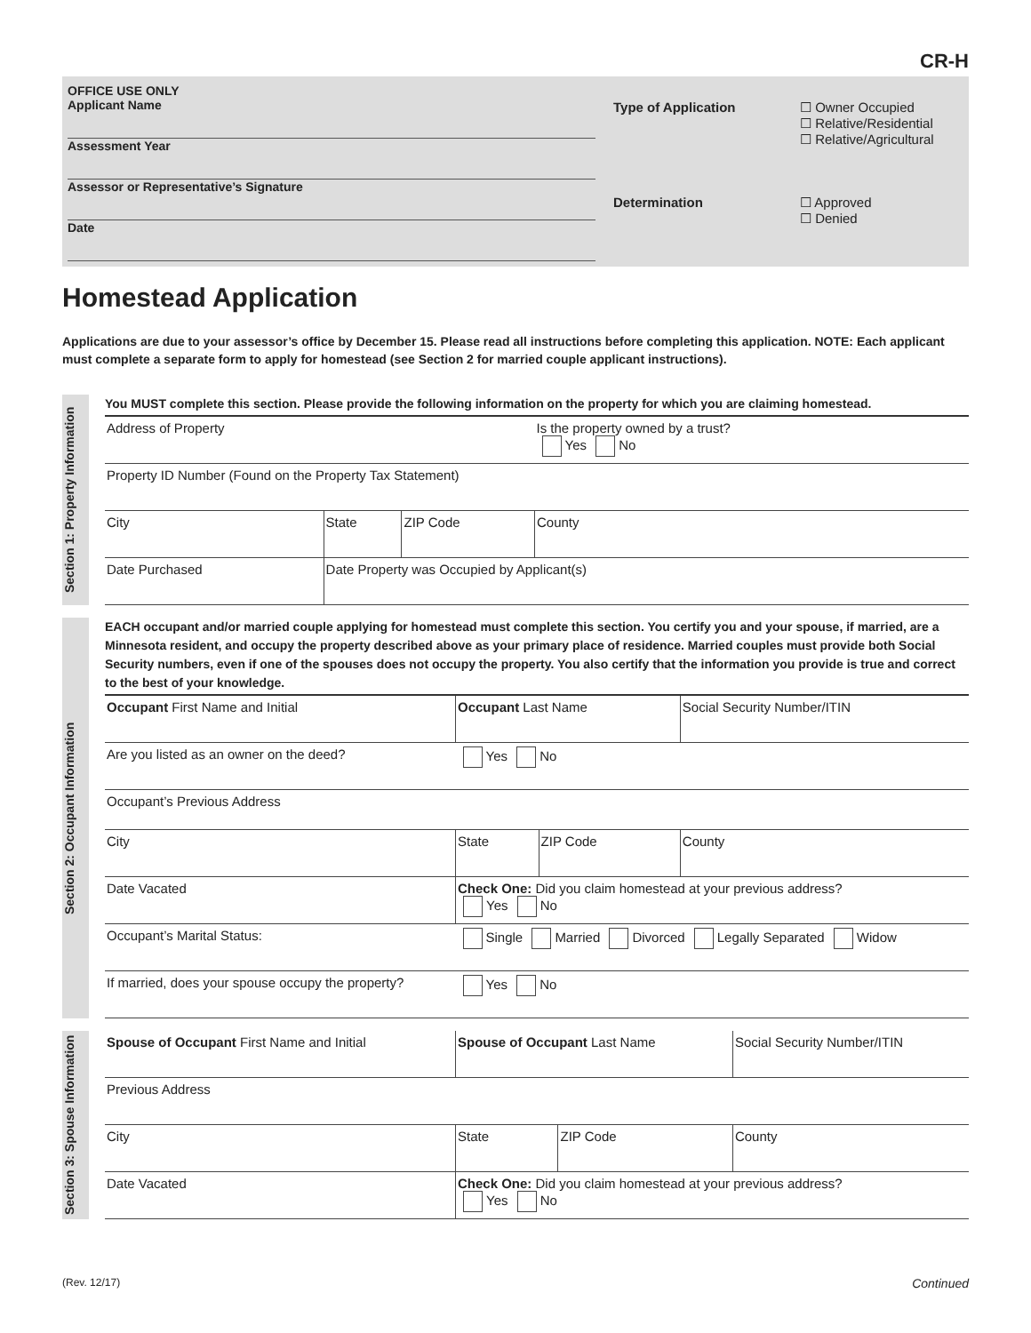CR-H
OFFICE USE ONLY
Applicant Name
Assessment Year
Assessor or Representative’s Signature
Date
Type of Application
☐ Owner Occupied
☐ Relative/Residential
☐ Relative/Agricultural
Determination
☐ Approved
☐ Denied
Homestead Application
Applications are due to your assessor’s office by December 15. Please read all instructions before completing this application. NOTE: Each applicant must complete a separate form to apply for homestead (see Section 2 for married couple applicant instructions).
Section 1: Property Information
You MUST complete this section. Please provide the following information on the property for which you are claiming homestead.
| Address of Property | | | Is the property owned by a trust? Yes No |
| Property ID Number (Found on the Property Tax Statement) | | | |
| City | State | ZIP Code | County |
| Date Purchased | Date Property was Occupied by Applicant(s) | | |
Section 2: Occupant Information
EACH occupant and/or married couple applying for homestead must complete this section. You certify you and your spouse, if married, are a Minnesota resident, and occupy the property described above as your primary place of residence. Married couples must provide both Social Security numbers, even if one of the spouses does not occupy the property. You also certify that the information you provide is true and correct to the best of your knowledge.
| Occupant First Name and Initial | Occupant Last Name | | Social Security Number/ITIN |
| Are you listed as an owner on the deed? | Yes No | | |
| Occupant’s Previous Address | | | |
| City | State | ZIP Code | County |
| Date Vacated | Check One: Did you claim homestead at your previous address? Yes No | | |
| Occupant’s Marital Status: | Single Married Divorced Legally Separated Widow | | |
| If married, does your spouse occupy the property? | Yes No | | |
Section 3: Spouse Information
| Spouse of Occupant First Name and Initial | Spouse of Occupant Last Name | | Social Security Number/ITIN |
| Previous Address | | | |
| City | State | ZIP Code | County |
| Date Vacated | Check One: Did you claim homestead at your previous address? Yes No | | |
(Rev. 12/17) Continued